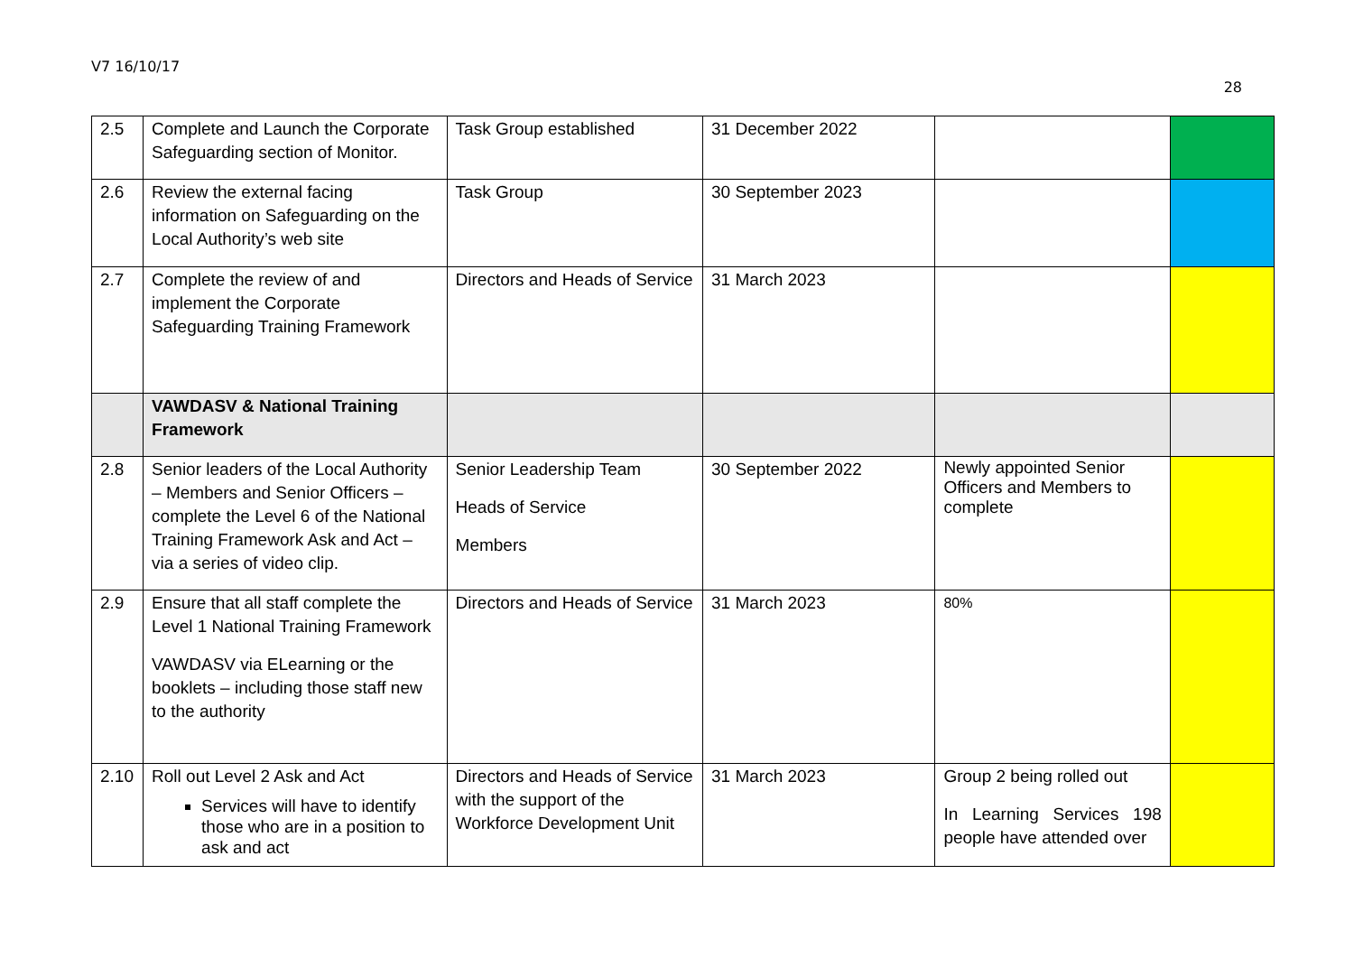V7 16/10/17
28
| 2.5 | Complete and Launch the Corporate Safeguarding section of Monitor. | Task Group established | 31 December 2022 | | |
| 2.6 | Review the external facing information on Safeguarding on the Local Authority’s web site | Task Group | 30 September 2023 | | |
| 2.7 | Complete the review of and implement the Corporate Safeguarding Training Framework | Directors and Heads of Service | 31 March 2023 | | |
| | VAWDASV & National Training Framework | | | | |
| 2.8 | Senior leaders of the Local Authority – Members and Senior Officers – complete the Level 6 of the National Training Framework Ask and Act – via a series of video clip. | Senior Leadership Team Heads of Service Members | 30 September 2022 | Newly appointed Senior Officers and Members to complete | |
| 2.9 | Ensure that all staff complete the Level 1 National Training Framework VAWDASV via ELearning or the booklets – including those staff new to the authority | Directors and Heads of Service | 31 March 2023 | 80% | |
| 2.10 | Roll out Level 2 Ask and Act Services will have to identify those who are in a position to ask and act | Directors and Heads of Service with the support of the Workforce Development Unit | 31 March 2023 | Group 2 being rolled out In Learning Services 198 people have attended over | |